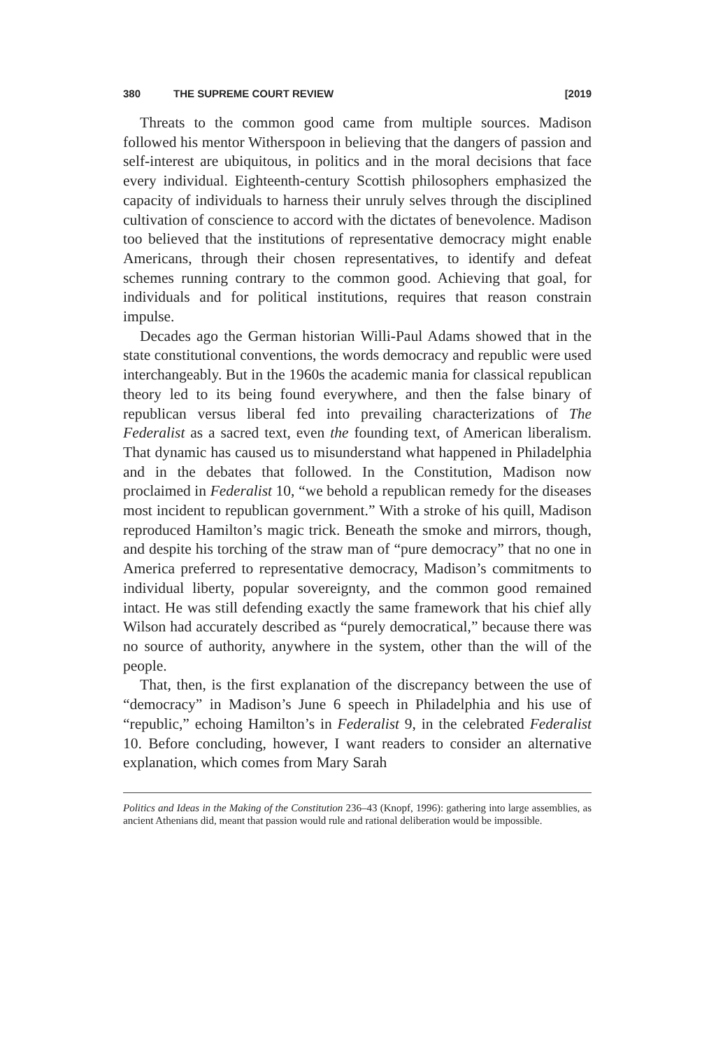380 THE SUPREME COURT REVIEW [2019
Threats to the common good came from multiple sources. Madison followed his mentor Witherspoon in believing that the dangers of passion and self-interest are ubiquitous, in politics and in the moral decisions that face every individual. Eighteenth-century Scottish philosophers emphasized the capacity of individuals to harness their unruly selves through the disciplined cultivation of conscience to accord with the dictates of benevolence. Madison too believed that the institutions of representative democracy might enable Americans, through their chosen representatives, to identify and defeat schemes running contrary to the common good. Achieving that goal, for individuals and for political institutions, requires that reason constrain impulse.
Decades ago the German historian Willi-Paul Adams showed that in the state constitutional conventions, the words democracy and republic were used interchangeably. But in the 1960s the academic mania for classical republican theory led to its being found everywhere, and then the false binary of republican versus liberal fed into prevailing characterizations of The Federalist as a sacred text, even the founding text, of American liberalism. That dynamic has caused us to misunderstand what happened in Philadelphia and in the debates that followed. In the Constitution, Madison now proclaimed in Federalist 10, “we behold a republican remedy for the diseases most incident to republican government.” With a stroke of his quill, Madison reproduced Hamilton’s magic trick. Beneath the smoke and mirrors, though, and despite his torching of the straw man of “pure democracy” that no one in America preferred to representative democracy, Madison’s commitments to individual liberty, popular sovereignty, and the common good remained intact. He was still defending exactly the same framework that his chief ally Wilson had accurately described as “purely democratical,” because there was no source of authority, anywhere in the system, other than the will of the people.
That, then, is the first explanation of the discrepancy between the use of “democracy” in Madison’s June 6 speech in Philadelphia and his use of “republic,” echoing Hamilton’s in Federalist 9, in the celebrated Federalist 10. Before concluding, however, I want readers to consider an alternative explanation, which comes from Mary Sarah
Politics and Ideas in the Making of the Constitution 236–43 (Knopf, 1996): gathering into large assemblies, as ancient Athenians did, meant that passion would rule and rational deliberation would be impossible.